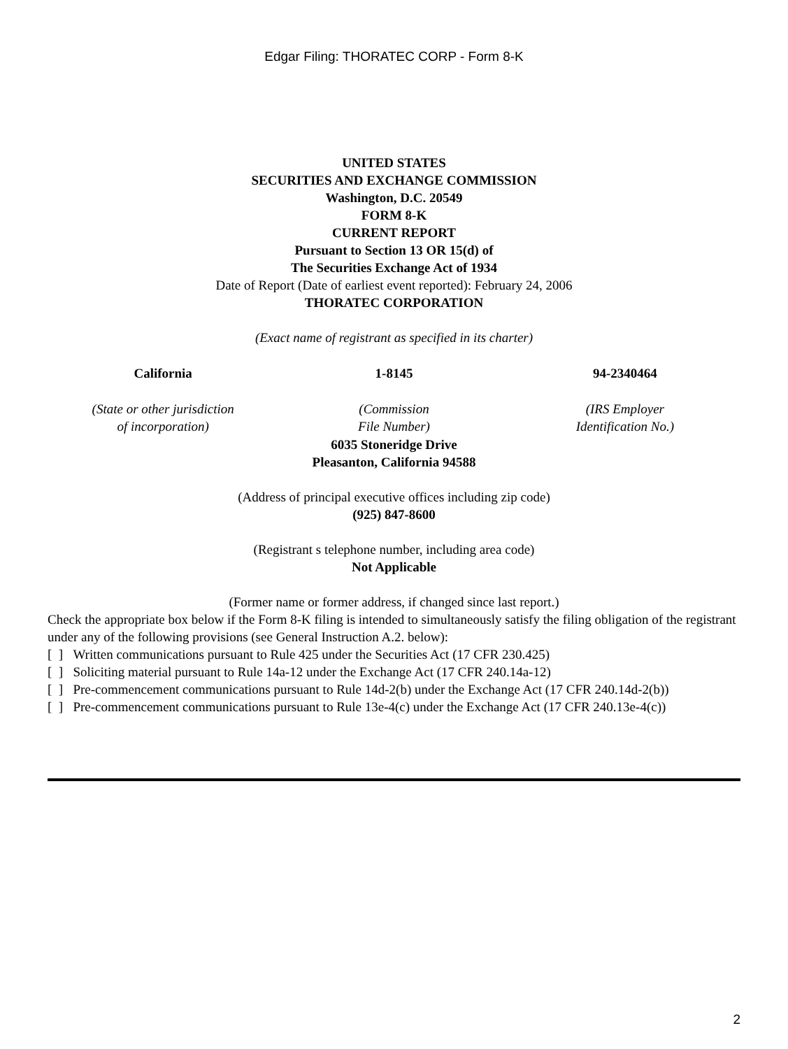Edgar Filing: THORATEC CORP - Form 8-K
UNITED STATES
SECURITIES AND EXCHANGE COMMISSION
Washington, D.C. 20549
FORM 8-K
CURRENT REPORT
Pursuant to Section 13 OR 15(d) of
The Securities Exchange Act of 1934
Date of Report (Date of earliest event reported): February 24, 2006
THORATEC CORPORATION
(Exact name of registrant as specified in its charter)
| California | 1-8145 | 94-2340464 |
| (State or other jurisdiction of incorporation) | (Commission File Number) | (IRS Employer Identification No.) |
6035 Stoneridge Drive
Pleasanton, California 94588
(Address of principal executive offices including zip code)
(925) 847-8600
(Registrant s telephone number, including area code)
Not Applicable
(Former name or former address, if changed since last report.)
Check the appropriate box below if the Form 8-K filing is intended to simultaneously satisfy the filing obligation of the registrant under any of the following provisions (see General Instruction A.2. below):
[ ] Written communications pursuant to Rule 425 under the Securities Act (17 CFR 230.425)
[ ] Soliciting material pursuant to Rule 14a-12 under the Exchange Act (17 CFR 240.14a-12)
[ ] Pre-commencement communications pursuant to Rule 14d-2(b) under the Exchange Act (17 CFR 240.14d-2(b))
[ ] Pre-commencement communications pursuant to Rule 13e-4(c) under the Exchange Act (17 CFR 240.13e-4(c))
2